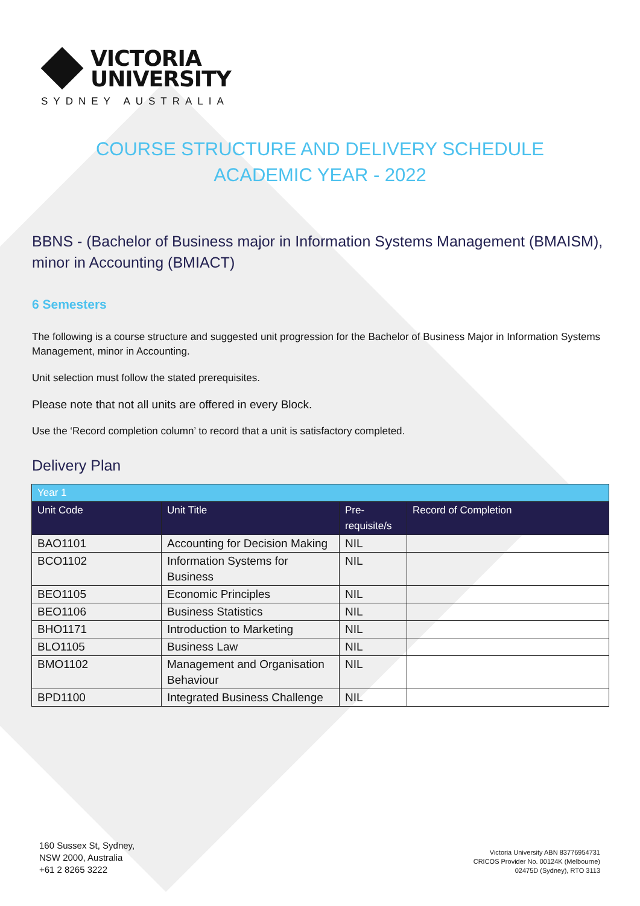VICTORIA
UNIVERSITY
SYDNEY AUSTRALIA
COURSE STRUCTURE AND DELIVERY SCHEDULE
ACADEMIC YEAR - 2022
BBNS - (Bachelor of Business major in Information Systems Management (BMAISM), minor in Accounting (BMIACT)
6 Semesters
The following is a course structure and suggested unit progression for the Bachelor of Business Major in Information Systems Management, minor in Accounting.
Unit selection must follow the stated prerequisites.
Please note that not all units are offered in every Block.
Use the ‘Record completion column’ to record that a unit is satisfactory completed.
Delivery Plan
| Year 1 | | | |
| Unit Code | Unit Title | Pre- requisite/s | Record of Completion |
| BAO1101 | Accounting for Decision Making | NIL | |
| BCO1102 | Information Systems for Business | NIL | |
| BEO1105 | Economic Principles | NIL | |
| BEO1106 | Business Statistics | NIL | |
| BHO1171 | Introduction to Marketing | NIL | |
| BLO1105 | Business Law | NIL | |
| BMO1102 | Management and Organisation Behaviour | NIL | |
| BPD1100 | Integrated Business Challenge | NIL | |
160 Sussex St, Sydney,
NSW 2000, Australia
+61 2 8265 3222
Victoria University ABN 83776954731
CRICOS Provider No. 00124K (Melbourne)
02475D (Sydney), RTO 3113